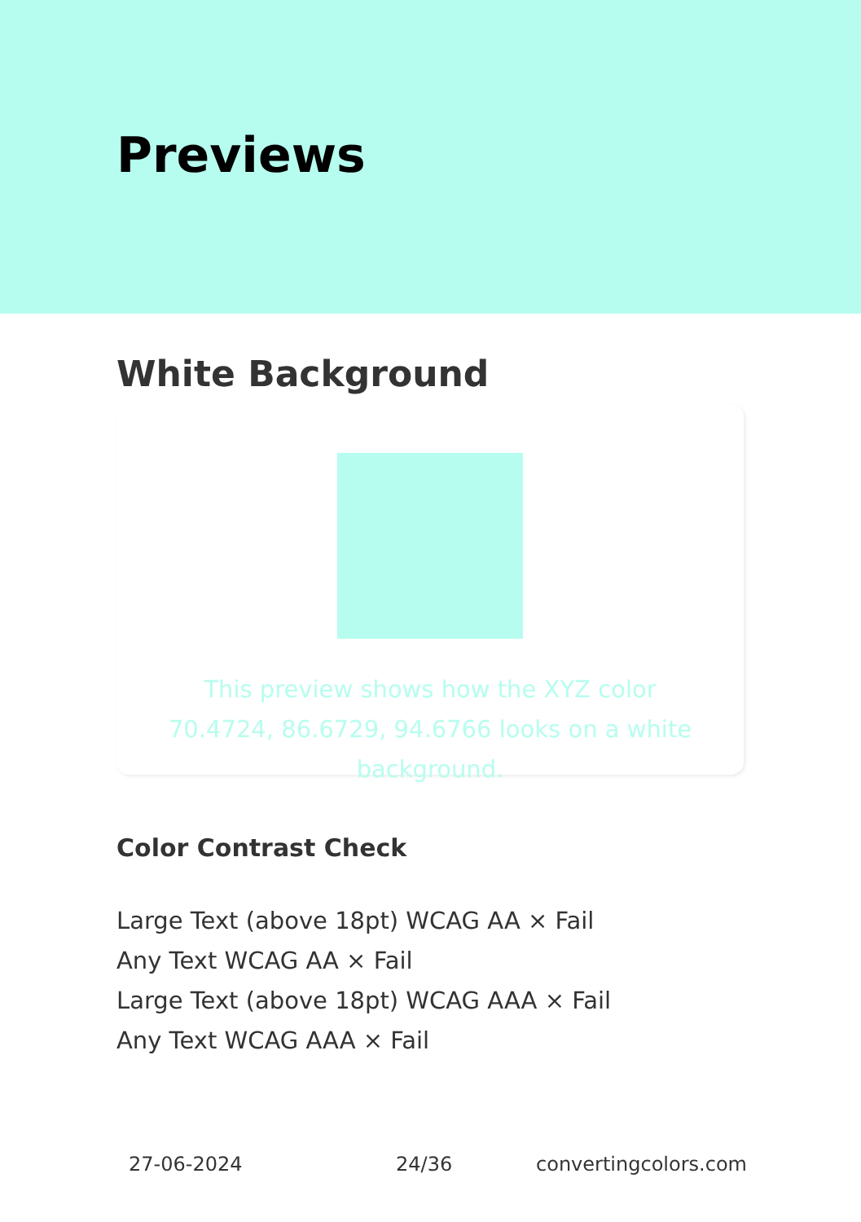Previews
White Background
This preview shows how the XYZ color 70.4724, 86.6729, 94.6766 looks on a white background.
Color Contrast Check
Large Text (above 18pt) WCAG AA × Fail
Any Text WCAG AA × Fail
Large Text (above 18pt) WCAG AAA × Fail
Any Text WCAG AAA × Fail
27-06-2024 24/36 convertingcolors.com